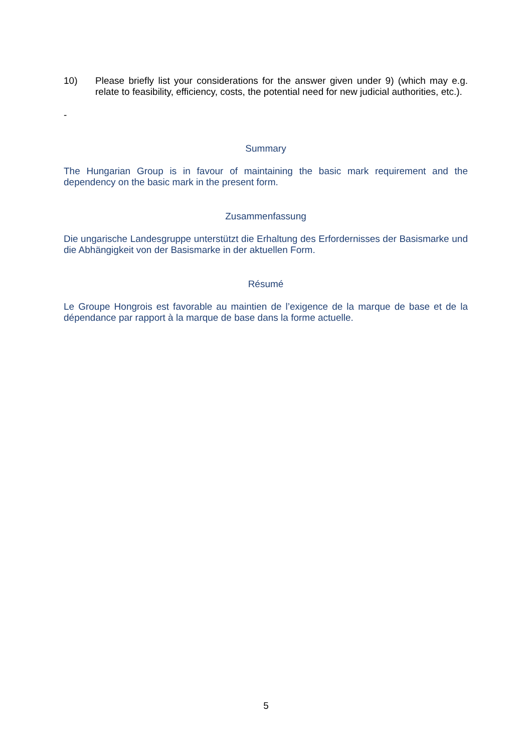10) Please briefly list your considerations for the answer given under 9) (which may e.g. relate to feasibility, efficiency, costs, the potential need for new judicial authorities, etc.).
-
Summary
The Hungarian Group is in favour of maintaining the basic mark requirement and the dependency on the basic mark in the present form.
Zusammenfassung
Die ungarische Landesgruppe unterstützt die Erhaltung des Erfordernisses der Basismarke und die Abhängigkeit von der Basismarke in der aktuellen Form.
Résumé
Le Groupe Hongrois est favorable au maintien de l’exigence de la marque de base et de la dépendance par rapport à la marque de base dans la forme actuelle.
5